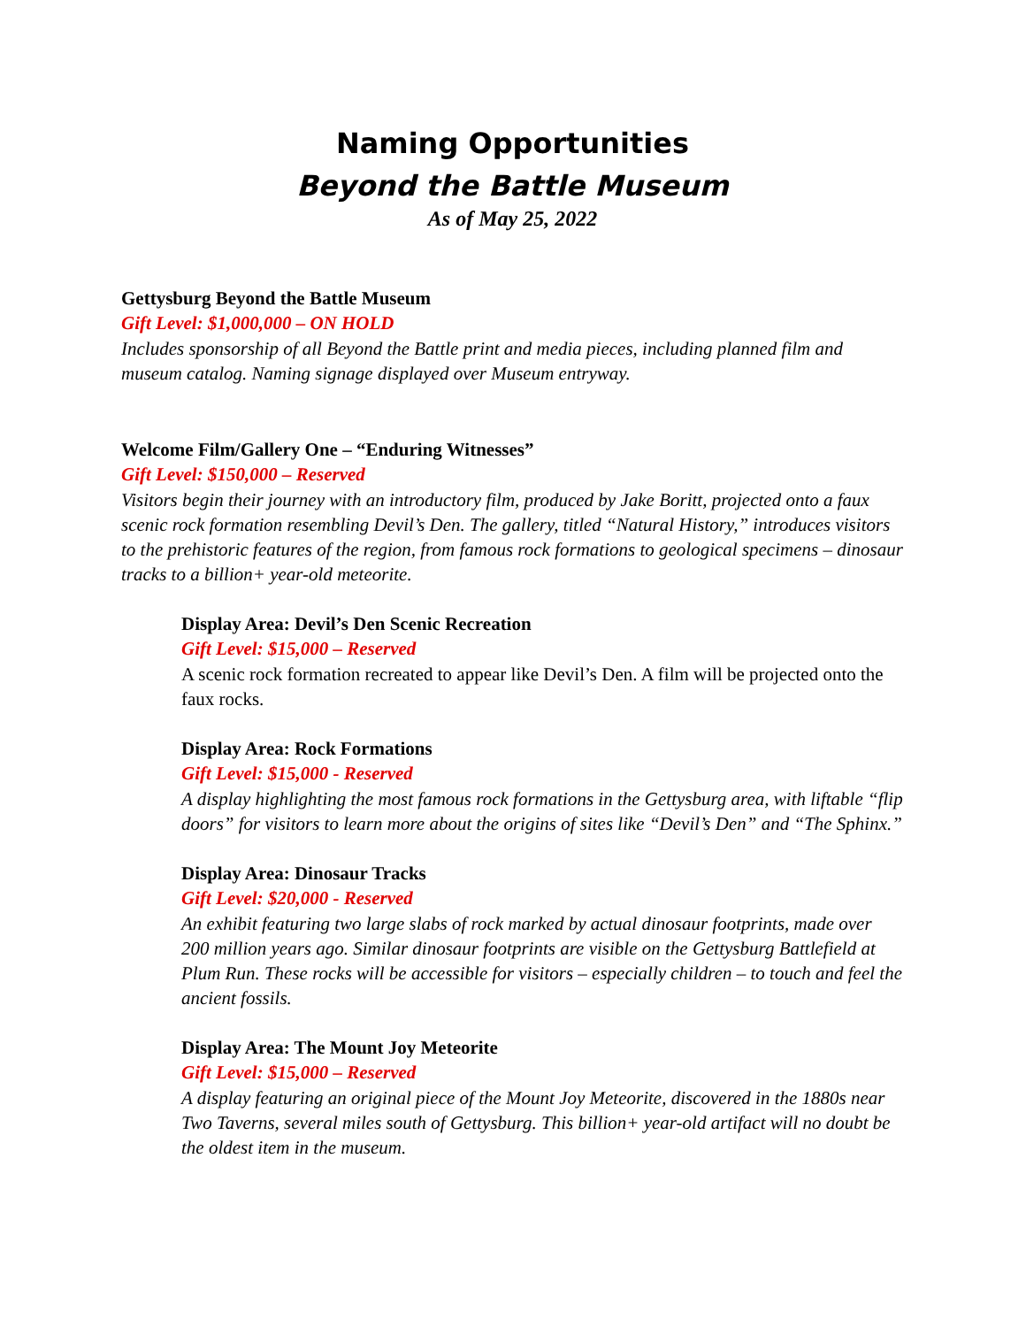Naming Opportunities
Beyond the Battle Museum
As of May 25, 2022
Gettysburg Beyond the Battle Museum
Gift Level: $1,000,000 – ON HOLD
Includes sponsorship of all Beyond the Battle print and media pieces, including planned film and museum catalog. Naming signage displayed over Museum entryway.
Welcome Film/Gallery One – “Enduring Witnesses”
Gift Level: $150,000 – Reserved
Visitors begin their journey with an introductory film, produced by Jake Boritt, projected onto a faux scenic rock formation resembling Devil’s Den. The gallery, titled “Natural History,” introduces visitors to the prehistoric features of the region, from famous rock formations to geological specimens – dinosaur tracks to a billion+ year-old meteorite.
Display Area: Devil’s Den Scenic Recreation
Gift Level: $15,000 – Reserved
A scenic rock formation recreated to appear like Devil’s Den. A film will be projected onto the faux rocks.
Display Area: Rock Formations
Gift Level: $15,000 - Reserved
A display highlighting the most famous rock formations in the Gettysburg area, with liftable “flip doors” for visitors to learn more about the origins of sites like “Devil’s Den” and “The Sphinx.”
Display Area: Dinosaur Tracks
Gift Level: $20,000 - Reserved
An exhibit featuring two large slabs of rock marked by actual dinosaur footprints, made over 200 million years ago. Similar dinosaur footprints are visible on the Gettysburg Battlefield at Plum Run. These rocks will be accessible for visitors – especially children – to touch and feel the ancient fossils.
Display Area: The Mount Joy Meteorite
Gift Level: $15,000 – Reserved
A display featuring an original piece of the Mount Joy Meteorite, discovered in the 1880s near Two Taverns, several miles south of Gettysburg. This billion+ year-old artifact will no doubt be the oldest item in the museum.